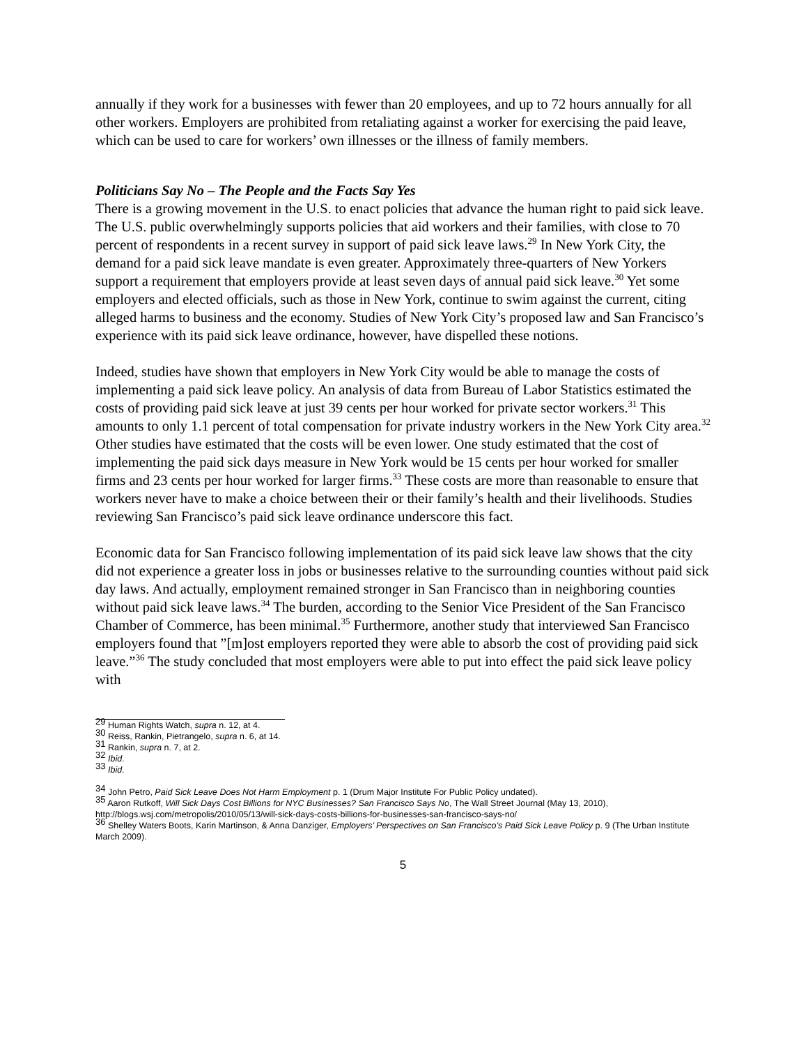annually if they work for a businesses with fewer than 20 employees, and up to 72 hours annually for all other workers. Employers are prohibited from retaliating against a worker for exercising the paid leave, which can be used to care for workers’ own illnesses or the illness of family members.
Politicians Say No – The People and the Facts Say Yes
There is a growing movement in the U.S. to enact policies that advance the human right to paid sick leave. The U.S. public overwhelmingly supports policies that aid workers and their families, with close to 70 percent of respondents in a recent survey in support of paid sick leave laws.<sup>29</sup> In New York City, the demand for a paid sick leave mandate is even greater. Approximately three-quarters of New Yorkers support a requirement that employers provide at least seven days of annual paid sick leave.<sup>30</sup> Yet some employers and elected officials, such as those in New York, continue to swim against the current, citing alleged harms to business and the economy. Studies of New York City’s proposed law and San Francisco’s experience with its paid sick leave ordinance, however, have dispelled these notions.
Indeed, studies have shown that employers in New York City would be able to manage the costs of implementing a paid sick leave policy. An analysis of data from Bureau of Labor Statistics estimated the costs of providing paid sick leave at just 39 cents per hour worked for private sector workers.<sup>31</sup> This amounts to only 1.1 percent of total compensation for private industry workers in the New York City area.<sup>32</sup> Other studies have estimated that the costs will be even lower. One study estimated that the cost of implementing the paid sick days measure in New York would be 15 cents per hour worked for smaller firms and 23 cents per hour worked for larger firms.<sup>33</sup> These costs are more than reasonable to ensure that workers never have to make a choice between their or their family’s health and their livelihoods. Studies reviewing San Francisco’s paid sick leave ordinance underscore this fact.
Economic data for San Francisco following implementation of its paid sick leave law shows that the city did not experience a greater loss in jobs or businesses relative to the surrounding counties without paid sick day laws. And actually, employment remained stronger in San Francisco than in neighboring counties without paid sick leave laws.<sup>34</sup> The burden, according to the Senior Vice President of the San Francisco Chamber of Commerce, has been minimal.<sup>35</sup> Furthermore, another study that interviewed San Francisco employers found that ”[m]ost employers reported they were able to absorb the cost of providing paid sick leave.”<sup>36</sup> The study concluded that most employers were able to put into effect the paid sick leave policy with
<sup>29</sup> Human Rights Watch, supra n. 12, at 4.
<sup>30</sup> Reiss, Rankin, Pietrangelo, supra n. 6, at 14.
<sup>31</sup> Rankin, supra n. 7, at 2.
<sup>32</sup> Ibid.
<sup>33</sup> Ibid.
<sup>34</sup> John Petro, Paid Sick Leave Does Not Harm Employment p. 1 (Drum Major Institute For Public Policy undated).
<sup>35</sup> Aaron Rutkoff, Will Sick Days Cost Billions for NYC Businesses? San Francisco Says No, The Wall Street Journal (May 13, 2010), http://blogs.wsj.com/metropolis/2010/05/13/will-sick-days-costs-billions-for-businesses-san-francisco-says-no/
<sup>36</sup> Shelley Waters Boots, Karin Martinson, & Anna Danziger, Employers’ Perspectives on San Francisco’s Paid Sick Leave Policy p. 9 (The Urban Institute March 2009).
5